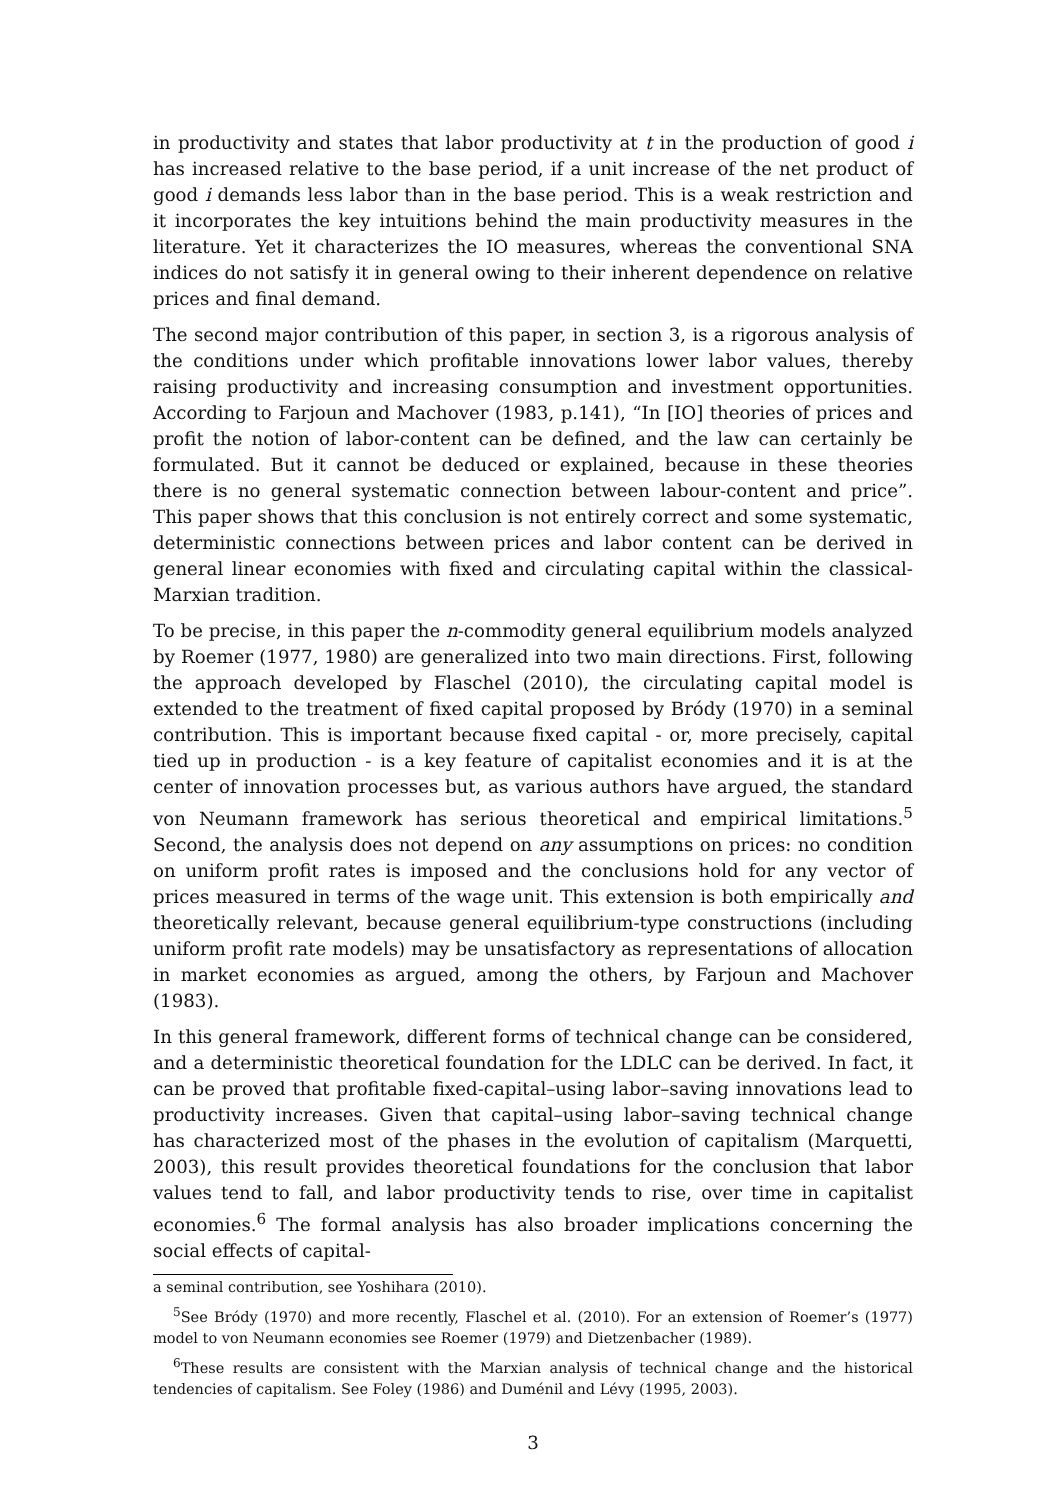in productivity and states that labor productivity at t in the production of good i has increased relative to the base period, if a unit increase of the net product of good i demands less labor than in the base period. This is a weak restriction and it incorporates the key intuitions behind the main productivity measures in the literature. Yet it characterizes the IO measures, whereas the conventional SNA indices do not satisfy it in general owing to their inherent dependence on relative prices and final demand.
The second major contribution of this paper, in section 3, is a rigorous analysis of the conditions under which profitable innovations lower labor values, thereby raising productivity and increasing consumption and investment opportunities. According to Farjoun and Machover (1983, p.141), “In [IO] theories of prices and profit the notion of labor-content can be defined, and the law can certainly be formulated. But it cannot be deduced or explained, because in these theories there is no general systematic connection between labour-content and price”. This paper shows that this conclusion is not entirely correct and some systematic, deterministic connections between prices and labor content can be derived in general linear economies with fixed and circulating capital within the classical-Marxian tradition.
To be precise, in this paper the n-commodity general equilibrium models analyzed by Roemer (1977, 1980) are generalized into two main directions. First, following the approach developed by Flaschel (2010), the circulating capital model is extended to the treatment of fixed capital proposed by Bródy (1970) in a seminal contribution. This is important because fixed capital - or, more precisely, capital tied up in production - is a key feature of capitalist economies and it is at the center of innovation processes but, as various authors have argued, the standard von Neumann framework has serious theoretical and empirical limitations.<sup>5</sup> Second, the analysis does not depend on any assumptions on prices: no condition on uniform profit rates is imposed and the conclusions hold for any vector of prices measured in terms of the wage unit. This extension is both empirically and theoretically relevant, because general equilibrium-type constructions (including uniform profit rate models) may be unsatisfactory as representations of allocation in market economies as argued, among the others, by Farjoun and Machover (1983).
In this general framework, different forms of technical change can be considered, and a deterministic theoretical foundation for the LDLC can be derived. In fact, it can be proved that profitable fixed-capital–using labor–saving innovations lead to productivity increases. Given that capital–using labor–saving technical change has characterized most of the phases in the evolution of capitalism (Marquetti, 2003), this result provides theoretical foundations for the conclusion that labor values tend to fall, and labor productivity tends to rise, over time in capitalist economies.<sup>6</sup> The formal analysis has also broader implications concerning the social effects of capital-
a seminal contribution, see Yoshihara (2010).
<sup>5</sup> See Bródy (1970) and more recently, Flaschel et al. (2010). For an extension of Roemer’s (1977) model to von Neumann economies see Roemer (1979) and Dietzenbacher (1989).
<sup>6</sup> These results are consistent with the Marxian analysis of technical change and the historical tendencies of capitalism. See Foley (1986) and Duménil and Lévy (1995, 2003).
3